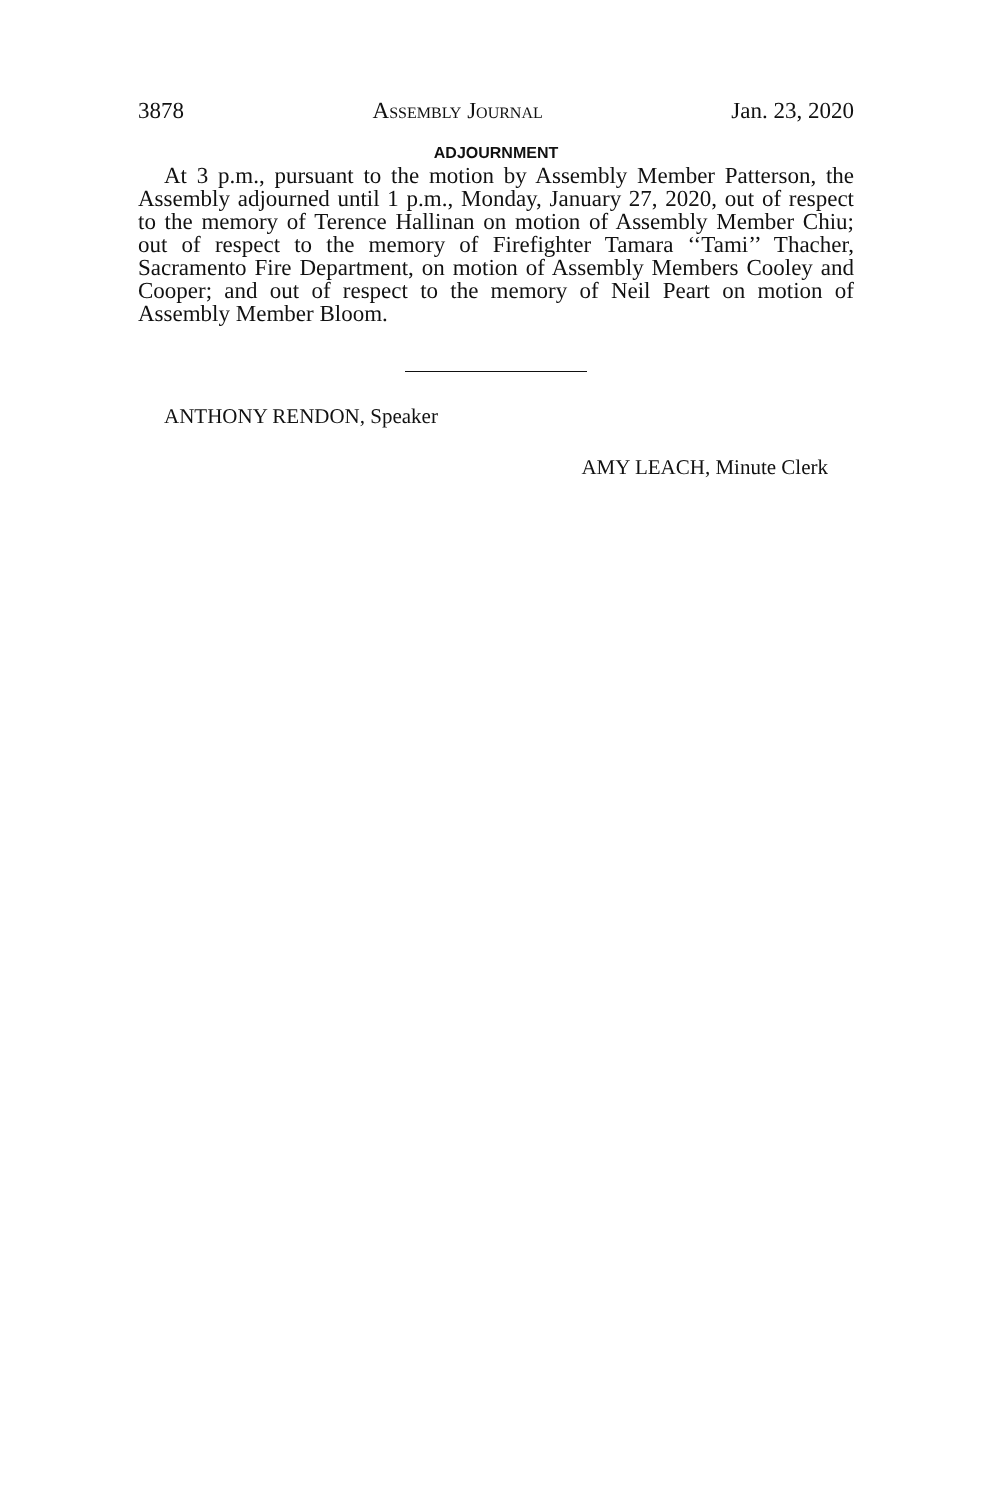3878 Assembly Journal Jan. 23, 2020
ADJOURNMENT
At 3 p.m., pursuant to the motion by Assembly Member Patterson, the Assembly adjourned until 1 p.m., Monday, January 27, 2020, out of respect to the memory of Terence Hallinan on motion of Assembly Member Chiu; out of respect to the memory of Firefighter Tamara ‘‘Tami’’ Thacher, Sacramento Fire Department, on motion of Assembly Members Cooley and Cooper; and out of respect to the memory of Neil Peart on motion of Assembly Member Bloom.
ANTHONY RENDON, Speaker
AMY LEACH, Minute Clerk